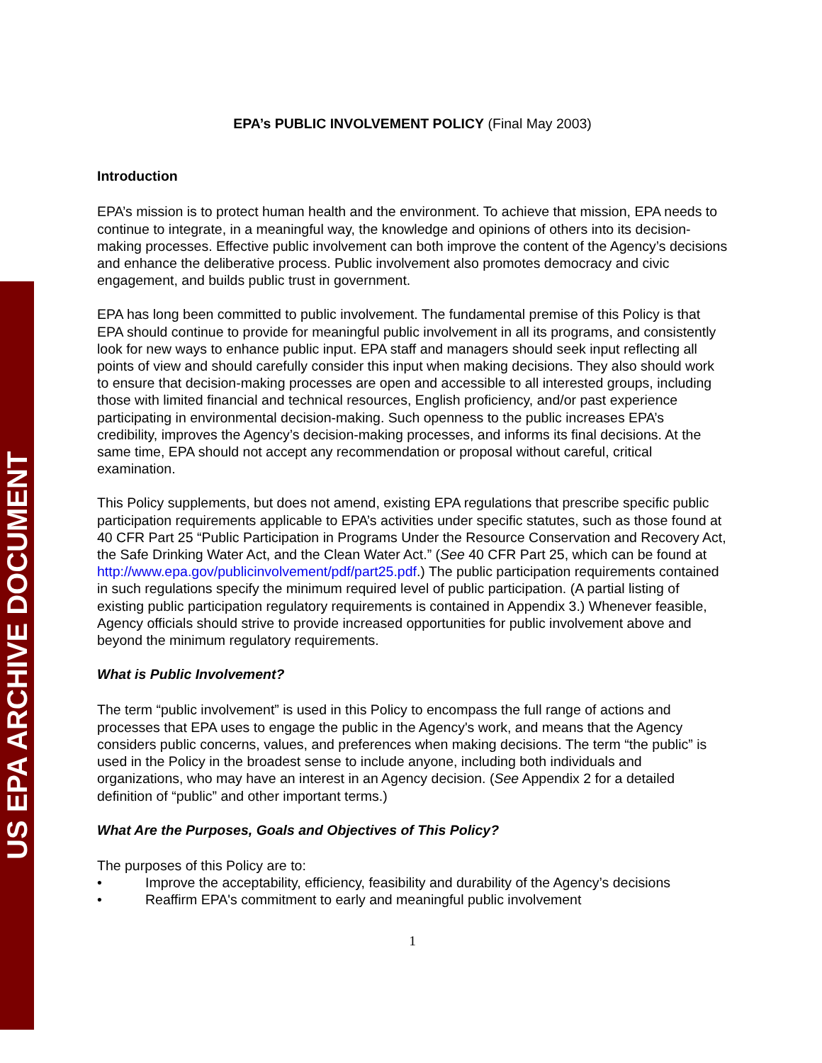US EPA ARCHIVE DOCUMENT
EPA’s PUBLIC INVOLVEMENT POLICY (Final May 2003)
Introduction
EPA’s mission is to protect human health and the environment. To achieve that mission, EPA needs to continue to integrate, in a meaningful way, the knowledge and opinions of others into its decision-making processes. Effective public involvement can both improve the content of the Agency’s decisions and enhance the deliberative process. Public involvement also promotes democracy and civic engagement, and builds public trust in government.
EPA has long been committed to public involvement. The fundamental premise of this Policy is that EPA should continue to provide for meaningful public involvement in all its programs, and consistently look for new ways to enhance public input. EPA staff and managers should seek input reflecting all points of view and should carefully consider this input when making decisions. They also should work to ensure that decision-making processes are open and accessible to all interested groups, including those with limited financial and technical resources, English proficiency, and/or past experience participating in environmental decision-making. Such openness to the public increases EPA’s credibility, improves the Agency’s decision-making processes, and informs its final decisions. At the same time, EPA should not accept any recommendation or proposal without careful, critical examination.
This Policy supplements, but does not amend, existing EPA regulations that prescribe specific public participation requirements applicable to EPA’s activities under specific statutes, such as those found at 40 CFR Part 25 “Public Participation in Programs Under the Resource Conservation and Recovery Act, the Safe Drinking Water Act, and the Clean Water Act.” (See 40 CFR Part 25, which can be found at http://www.epa.gov/publicinvolvement/pdf/part25.pdf.) The public participation requirements contained in such regulations specify the minimum required level of public participation. (A partial listing of existing public participation regulatory requirements is contained in Appendix 3.) Whenever feasible, Agency officials should strive to provide increased opportunities for public involvement above and beyond the minimum regulatory requirements.
What is Public Involvement?
The term “public involvement” is used in this Policy to encompass the full range of actions and processes that EPA uses to engage the public in the Agency's work, and means that the Agency considers public concerns, values, and preferences when making decisions. The term “the public” is used in the Policy in the broadest sense to include anyone, including both individuals and organizations, who may have an interest in an Agency decision. (See Appendix 2 for a detailed definition of “public” and other important terms.)
What Are the Purposes, Goals and Objectives of This Policy?
The purposes of this Policy are to:
• Improve the acceptability, efficiency, feasibility and durability of the Agency’s decisions
• Reaffirm EPA's commitment to early and meaningful public involvement
1